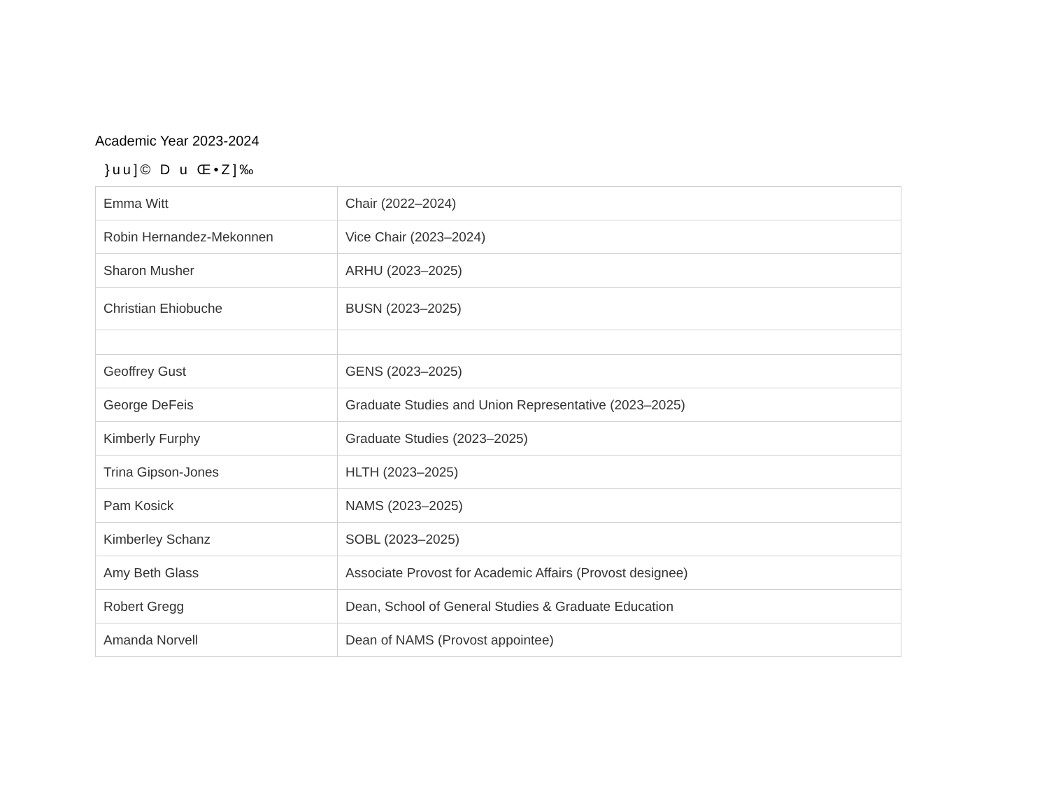Academic Year 2023-2024
}uu]© D u Œ•Z]‰
| Emma Witt | Chair (2022–2024) |
| Robin Hernandez-Mekonnen | Vice Chair (2023–2024) |
| Sharon Musher | ARHU (2023–2025) |
| Christian Ehiobuche | BUSN (2023–2025) |
| Geoffrey Gust | GENS (2023–2025) |
| George DeFeis | Graduate Studies and Union Representative (2023–2025) |
| Kimberly Furphy | Graduate Studies (2023–2025) |
| Trina Gipson-Jones | HLTH (2023–2025) |
| Pam Kosick | NAMS (2023–2025) |
| Kimberley Schanz | SOBL (2023–2025) |
| Amy Beth Glass | Associate Provost for Academic Affairs (Provost designee) |
| Robert Gregg | Dean, School of General Studies & Graduate Education |
| Amanda Norvell | Dean of NAMS (Provost appointee) |